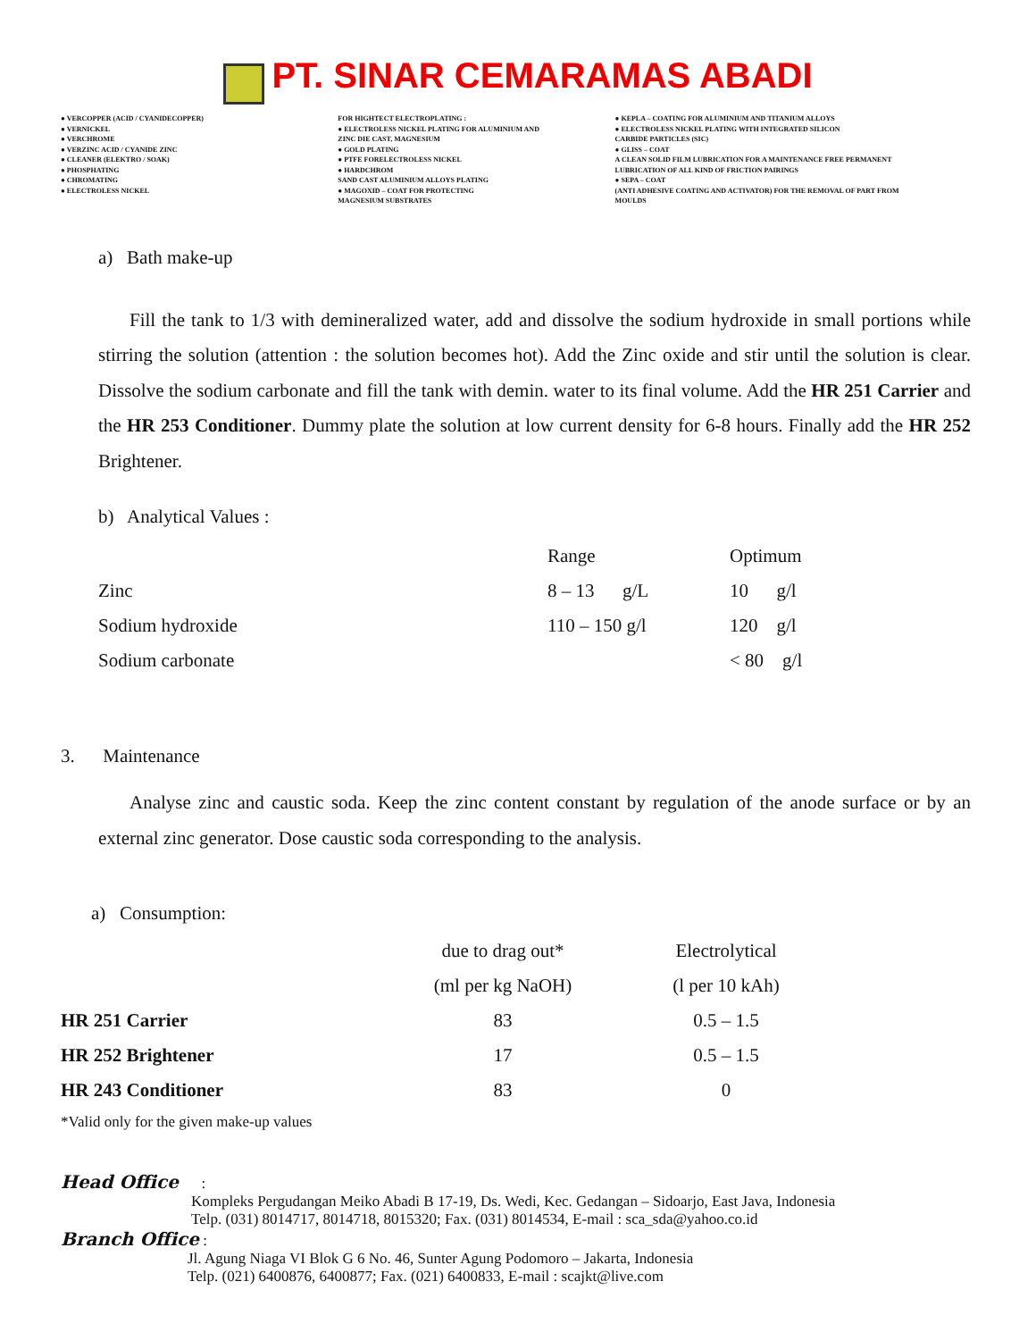PT. SINAR CEMARAMAS ABADI
● VERCOPPER (ACID / CYANIDECOPPER)
● VERNICKEL
● VERCHROME
● VERZINC ACID / CYANIDE ZINC
● CLEANER (ELEKTRO / SOAK)
● PHOSPHATING
● CHROMATING
● ELECTROLESS NICKEL
FOR HIGHTECT ELECTROPLATING :
● ELECTROLESS NICKEL PLATING FOR ALUMINIUM AND
ZINC DIE CAST, MAGNESIUM
● GOLD PLATING
● PTFE FORELECTROLESS NICKEL
● HARDCHROM
SAND CAST ALUMINIUM ALLOYS PLATING
● MAGOXID – COAT FOR PROTECTING
MAGNESIUM SUBSTRATES
● KEPLA – COATING FOR ALUMINIUM AND TITANIUM ALLOYS
● ELECTROLESS NICKEL PLATING WITH INTEGRATED SILICON
CARBIDE PARTICLES (SIC)
● GLISS – COAT
A CLEAN SOLID FILM LUBRICATION FOR A MAINTENANCE FREE PERMANENT
LUBRICATION OF ALL KIND OF FRICTION PAIRINGS
● SEPA – COAT
(ANTI ADHESIVE COATING AND ACTIVATOR) FOR THE REMOVAL OF PART FROM
MOULDS
a) Bath make-up
Fill the tank to 1/3 with demineralized water, add and dissolve the sodium hydroxide in small portions while stirring the solution (attention : the solution becomes hot). Add the Zinc oxide and stir until the solution is clear. Dissolve the sodium carbonate and fill the tank with demin. water to its final volume. Add the HR 251 Carrier and the HR 253 Conditioner. Dummy plate the solution at low current density for 6-8 hours. Finally add the HR 252 Brightener.
b) Analytical Values :
| | Range | Optimum |
| Zinc | 8 – 13 g/L | 10 g/l |
| Sodium hydroxide | 110 – 150 g/l | 120 g/l |
| Sodium carbonate | | < 80 g/l |
3. Maintenance
Analyse zinc and caustic soda. Keep the zinc content constant by regulation of the anode surface or by an external zinc generator. Dose caustic soda corresponding to the analysis.
a) Consumption:
| | due to drag out* | Electrolytical |
| | (ml per kg NaOH) | (l per 10 kAh) |
| HR 251 Carrier | 83 | 0.5 – 1.5 |
| HR 252 Brightener | 17 | 0.5 – 1.5 |
| HR 243 Conditioner | 83 | 0 |
*Valid only for the given make-up values
Head Office :
Kompleks Pergudangan Meiko Abadi B 17-19, Ds. Wedi, Kec. Gedangan – Sidoarjo, East Java, Indonesia
Telp. (031) 8014717, 8014718, 8015320; Fax. (031) 8014534, E-mail : sca_sda@yahoo.co.id
Branch Office :
Jl. Agung Niaga VI Blok G 6 No. 46, Sunter Agung Podomoro – Jakarta, Indonesia
Telp. (021) 6400876, 6400877; Fax. (021) 6400833, E-mail : scajkt@live.com